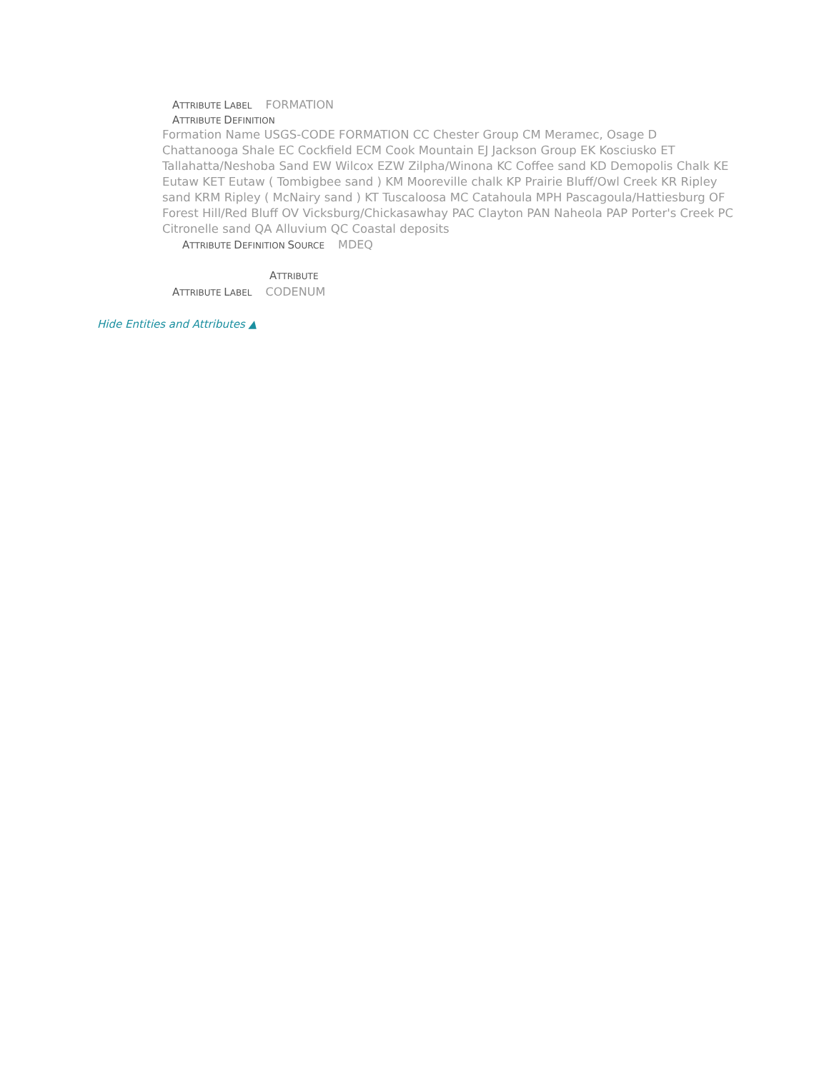ATTRIBUTE LABEL FORMATION
ATTRIBUTE DEFINITION
Formation Name USGS-CODE FORMATION CC Chester Group CM Meramec, Osage D Chattanooga Shale EC Cockfield ECM Cook Mountain EJ Jackson Group EK Kosciusko ET Tallahatta/Neshoba Sand EW Wilcox EZW Zilpha/Winona KC Coffee sand KD Demopolis Chalk KE Eutaw KET Eutaw ( Tombigbee sand ) KM Mooreville chalk KP Prairie Bluff/Owl Creek KR Ripley sand KRM Ripley ( McNairy sand ) KT Tuscaloosa MC Catahoula MPH Pascagoula/Hattiesburg OF Forest Hill/Red Bluff OV Vicksburg/Chickasawhay PAC Clayton PAN Naheola PAP Porter's Creek PC Citronelle sand QA Alluvium QC Coastal deposits
ATTRIBUTE DEFINITION SOURCE MDEQ
ATTRIBUTE
ATTRIBUTE LABEL CODENUM
Hide Entities and Attributes ▲